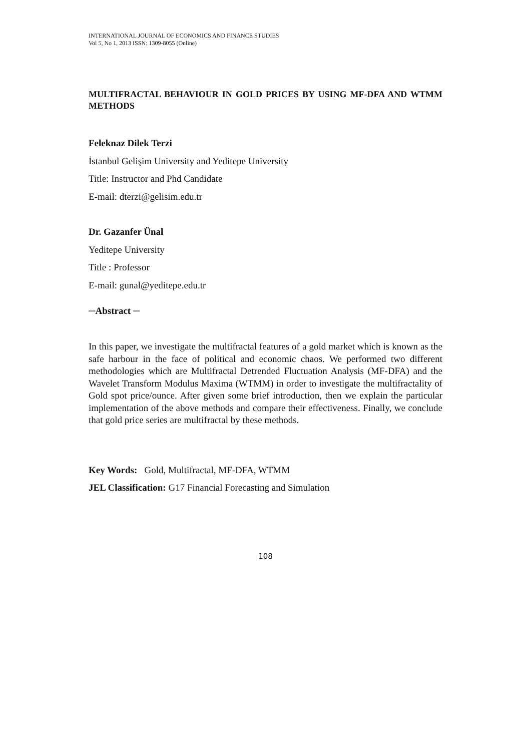INTERNATIONAL JOURNAL OF ECONOMICS AND FINANCE STUDIES
Vol 5, No 1, 2013 ISSN: 1309-8055 (Online)
MULTIFRACTAL BEHAVIOUR IN GOLD PRICES BY USING MF-DFA AND WTMM METHODS
Feleknaz Dilek Terzi
İstanbul Gelişim University and Yeditepe University
Title: Instructor and Phd Candidate
E-mail: dterzi@gelisim.edu.tr
Dr. Gazanfer Ünal
Yeditepe University
Title : Professor
E-mail: gunal@yeditepe.edu.tr
─Abstract ─
In this paper, we investigate the multifractal features of a gold market which is known as the safe harbour in the face of political and economic chaos. We performed two different methodologies which are Multifractal Detrended Fluctuation Analysis (MF-DFA) and the Wavelet Transform Modulus Maxima (WTMM) in order to investigate the multifractality of Gold spot price/ounce. After given some brief introduction, then we explain the particular implementation of the above methods and compare their effectiveness. Finally, we conclude that gold price series are multifractal by these methods.
Key Words: Gold, Multifractal, MF-DFA, WTMM
JEL Classification: G17 Financial Forecasting and Simulation
108